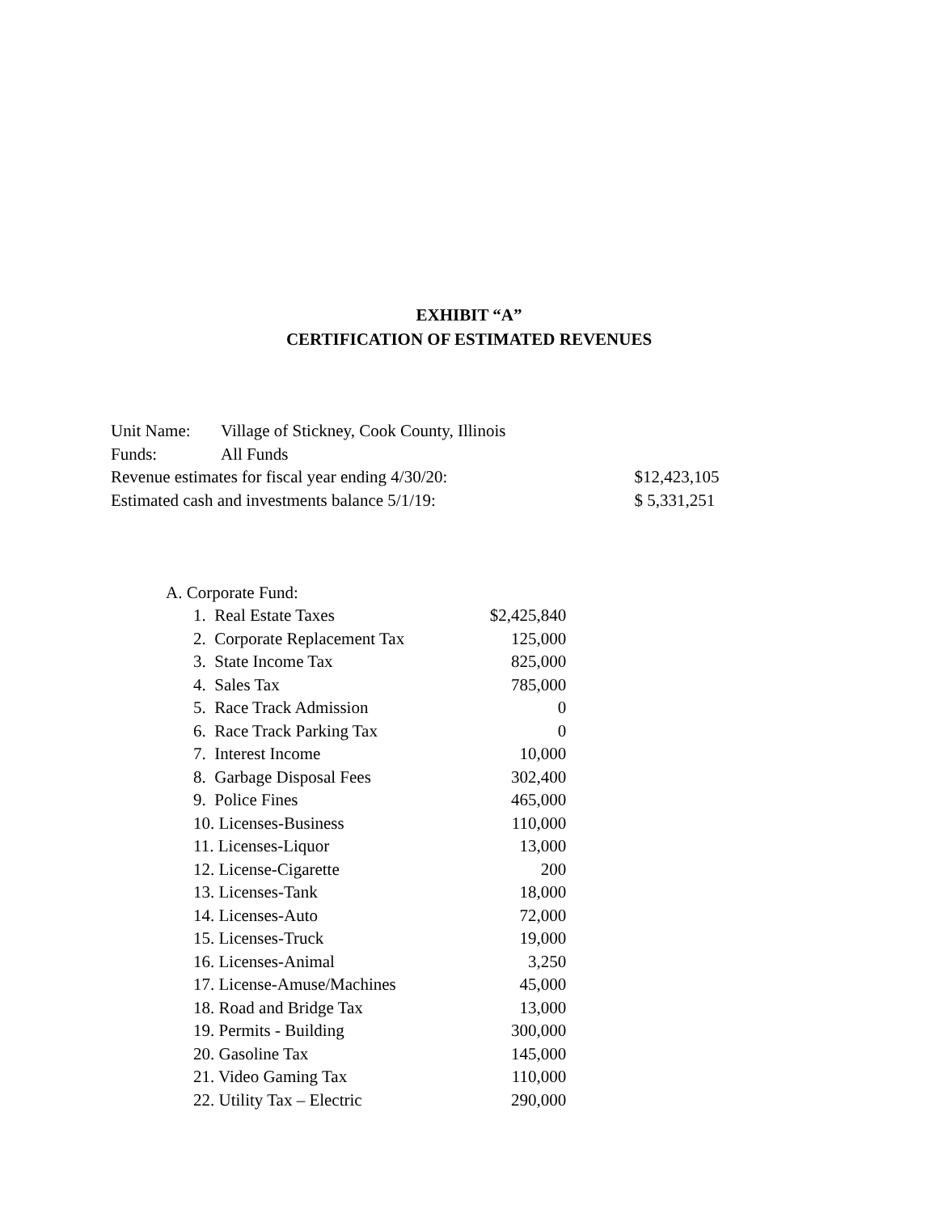EXHIBIT “A”
CERTIFICATION OF ESTIMATED REVENUES
| Unit Name: | Village of Stickney, Cook County, Illinois | |
| Funds: | All Funds | |
| Revenue estimates for fiscal year ending 4/30/20: | | $12,423,105 |
| Estimated cash and investments balance 5/1/19: | | $ 5,331,251 |
| A. Corporate Fund: | | |
| | 1. Real Estate Taxes | $2,425,840 |
| | 2. Corporate Replacement Tax | 125,000 |
| | 3. State Income Tax | 825,000 |
| | 4. Sales Tax | 785,000 |
| | 5. Race Track Admission | 0 |
| | 6. Race Track Parking Tax | 0 |
| | 7. Interest Income | 10,000 |
| | 8. Garbage Disposal Fees | 302,400 |
| | 9. Police Fines | 465,000 |
| | 10. Licenses-Business | 110,000 |
| | 11. Licenses-Liquor | 13,000 |
| | 12. License-Cigarette | 200 |
| | 13. Licenses-Tank | 18,000 |
| | 14. Licenses-Auto | 72,000 |
| | 15. Licenses-Truck | 19,000 |
| | 16. Licenses-Animal | 3,250 |
| | 17. License-Amuse/Machines | 45,000 |
| | 18. Road and Bridge Tax | 13,000 |
| | 19. Permits - Building | 300,000 |
| | 20. Gasoline Tax | 145,000 |
| | 21. Video Gaming Tax | 110,000 |
| | 22. Utility Tax – Electric | 290,000 |